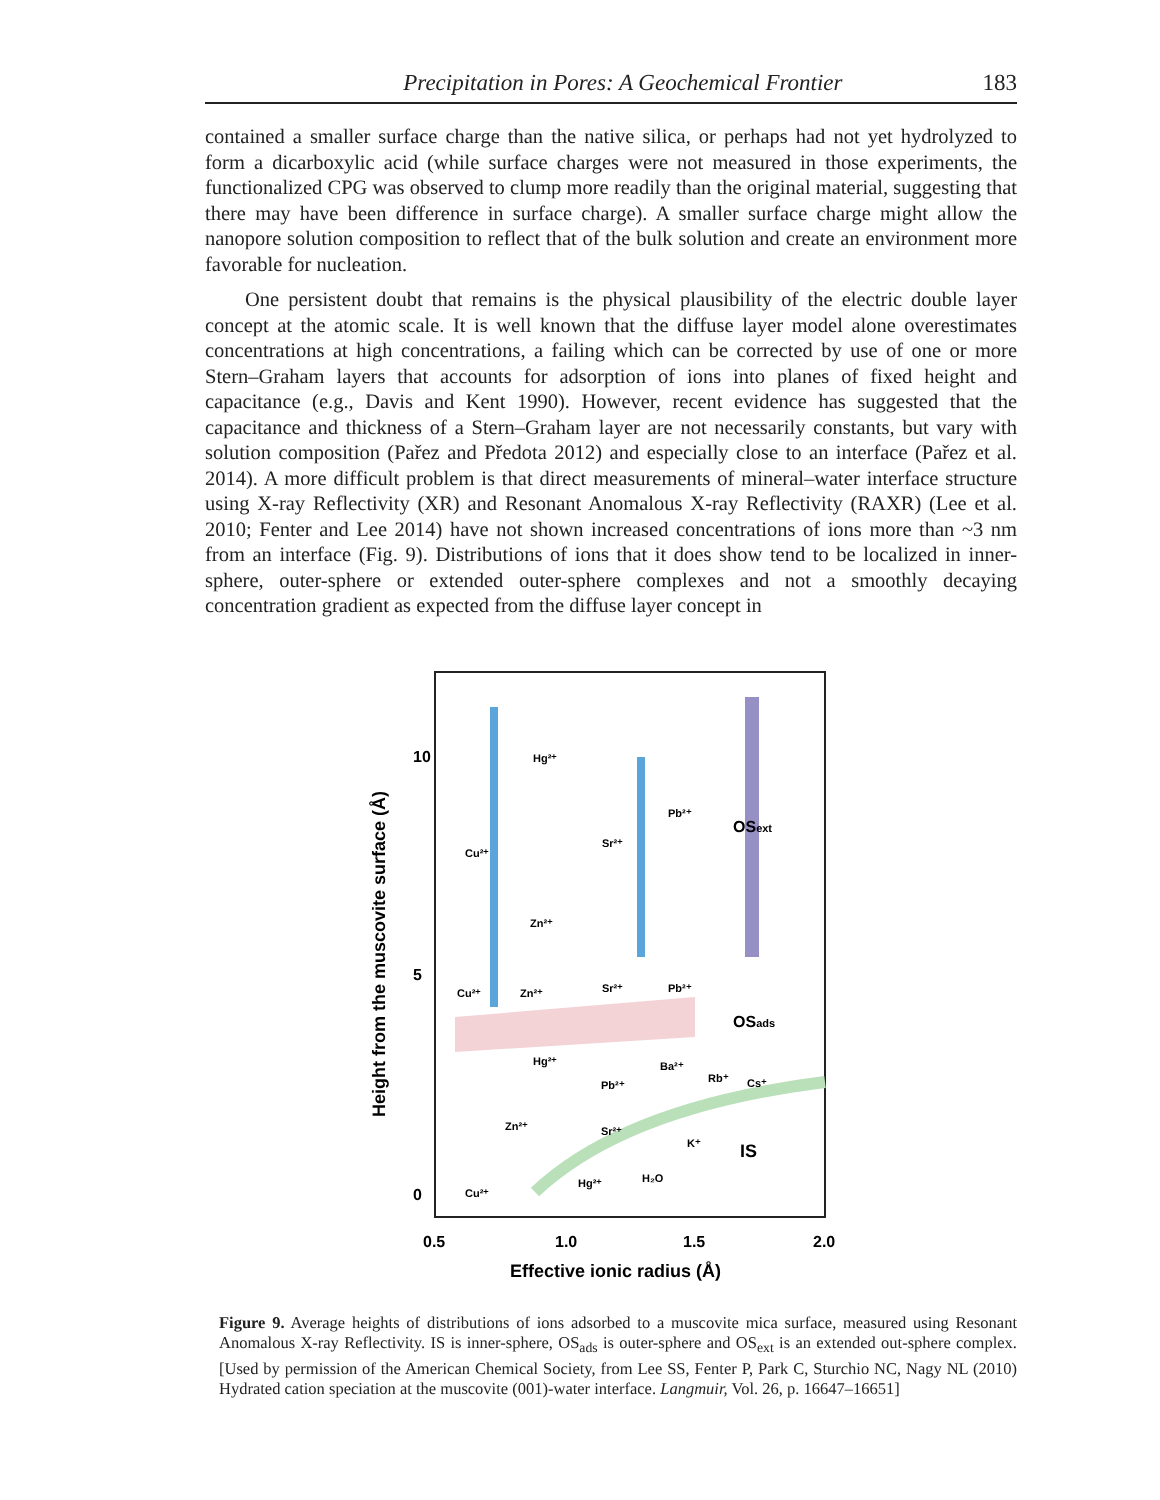Precipitation in Pores: A Geochemical Frontier 183
contained a smaller surface charge than the native silica, or perhaps had not yet hydrolyzed to form a dicarboxylic acid (while surface charges were not measured in those experiments, the functionalized CPG was observed to clump more readily than the original material, suggesting that there may have been difference in surface charge). A smaller surface charge might allow the nanopore solution composition to reflect that of the bulk solution and create an environment more favorable for nucleation.
One persistent doubt that remains is the physical plausibility of the electric double layer concept at the atomic scale. It is well known that the diffuse layer model alone overestimates concentrations at high concentrations, a failing which can be corrected by use of one or more Stern–Graham layers that accounts for adsorption of ions into planes of fixed height and capacitance (e.g., Davis and Kent 1990). However, recent evidence has suggested that the capacitance and thickness of a Stern–Graham layer are not necessarily constants, but vary with solution composition (Pařez and Předota 2012) and especially close to an interface (Pařez et al. 2014). A more difficult problem is that direct measurements of mineral–water interface structure using X-ray Reflectivity (XR) and Resonant Anomalous X-ray Reflectivity (RAXR) (Lee et al. 2010; Fenter and Lee 2014) have not shown increased concentrations of ions more than ~3 nm from an interface (Fig. 9). Distributions of ions that it does show tend to be localized in inner-sphere, outer-sphere or extended outer-sphere complexes and not a smoothly decaying concentration gradient as expected from the diffuse layer concept in
10
5
0
0.5
1.0
1.5
2.0
Effective ionic radius (Å)
Height from the muscovite surface (Å)
OSext
OSads
IS
Hg²⁺
Cu²⁺
Sr²⁺
Pb²⁺
Zn²⁺
Cu²⁺
Zn²⁺
Sr²⁺
Pb²⁺
Hg²⁺
Ba²⁺
Rb⁺
Cs⁺
Pb²⁺
Zn²⁺
Sr²⁺
K⁺
Hg²⁺
H₂O
Cu²⁺
Figure 9. Average heights of distributions of ions adsorbed to a muscovite mica surface, measured using Resonant Anomalous X-ray Reflectivity. IS is inner-sphere, OS<sub>ads</sub> is outer-sphere and OS<sub>ext</sub> is an extended out-sphere complex. [Used by permission of the American Chemical Society, from Lee SS, Fenter P, Park C, Sturchio NC, Nagy NL (2010) Hydrated cation speciation at the muscovite (001)-water interface. Langmuir, Vol. 26, p. 16647–16651]